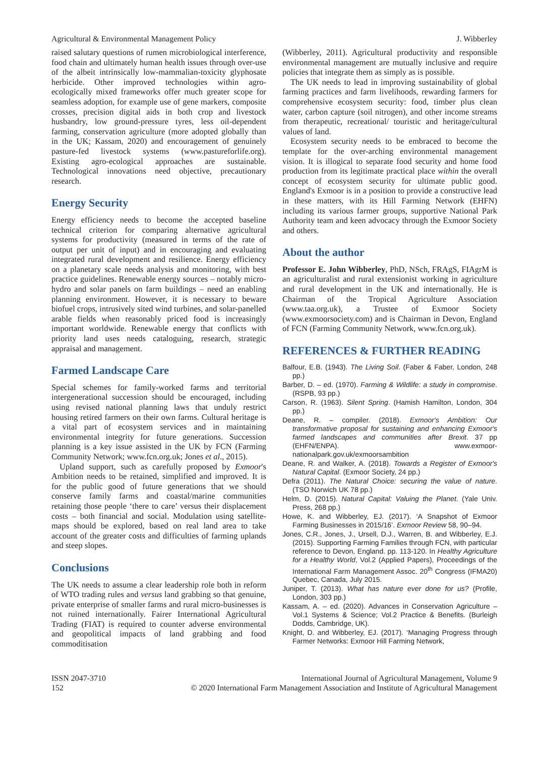Agricultural & Environmental Management Policy J. Wibberley
raised salutary questions of rumen microbiological interference, food chain and ultimately human health issues through over-use of the albeit intrinsically low-mammalian-toxicity glyphosate herbicide. Other improved technologies within agro-ecologically mixed frameworks offer much greater scope for seamless adoption, for example use of gene markers, composite crosses, precision digital aids in both crop and livestock husbandry, low ground-pressure tyres, less oil-dependent farming, conservation agriculture (more adopted globally than in the UK; Kassam, 2020) and encouragement of genuinely pasture-fed livestock systems (www.pastureforlife.org). Existing agro-ecological approaches are sustainable. Technological innovations need objective, precautionary research.
Energy Security
Energy efficiency needs to become the accepted baseline technical criterion for comparing alternative agricultural systems for productivity (measured in terms of the rate of output per unit of input) and in encouraging and evaluating integrated rural development and resilience. Energy efficiency on a planetary scale needs analysis and monitoring, with best practice guidelines. Renewable energy sources – notably micro-hydro and solar panels on farm buildings – need an enabling planning environment. However, it is necessary to beware biofuel crops, intrusively sited wind turbines, and solar-panelled arable fields when reasonably priced food is increasingly important worldwide. Renewable energy that conflicts with priority land uses needs cataloguing, research, strategic appraisal and management.
Farmed Landscape Care
Special schemes for family-worked farms and territorial intergenerational succession should be encouraged, including using revised national planning laws that unduly restrict housing retired farmers on their own farms. Cultural heritage is a vital part of ecosystem services and in maintaining environmental integrity for future generations. Succession planning is a key issue assisted in the UK by FCN (Farming Community Network; www.fcn.org.uk; Jones et al., 2015).
Upland support, such as carefully proposed by Exmoor's Ambition needs to be retained, simplified and improved. It is for the public good of future generations that we should conserve family farms and coastal/marine communities retaining those people ‘there to care’ versus their displacement costs – both financial and social. Modulation using satellite-maps should be explored, based on real land area to take account of the greater costs and difficulties of farming uplands and steep slopes.
Conclusions
The UK needs to assume a clear leadership role both in reform of WTO trading rules and versus land grabbing so that genuine, private enterprise of smaller farms and rural micro-businesses is not ruined internationally. Fairer International Agricultural Trading (FIAT) is required to counter adverse environmental and geopolitical impacts of land grabbing and food commoditisation
(Wibberley, 2011). Agricultural productivity and responsible environmental management are mutually inclusive and require policies that integrate them as simply as is possible.
The UK needs to lead in improving sustainability of global farming practices and farm livelihoods, rewarding farmers for comprehensive ecosystem security: food, timber plus clean water, carbon capture (soil nitrogen), and other income streams from therapeutic, recreational/ touristic and heritage/cultural values of land.
Ecosystem security needs to be embraced to become the template for the over-arching environmental management vision. It is illogical to separate food security and home food production from its legitimate practical place within the overall concept of ecosystem security for ultimate public good. England's Exmoor is in a position to provide a constructive lead in these matters, with its Hill Farming Network (EHFN) including its various farmer groups, supportive National Park Authority team and keen advocacy through the Exmoor Society and others.
About the author
Professor E. John Wibberley, PhD, NSch, FRAgS, FIAgrM is an agriculturalist and rural extensionist working in agriculture and rural development in the UK and internationally. He is Chairman of the Tropical Agriculture Association (www.taa.org.uk), a Trustee of Exmoor Society (www.exmoorsociety.com) and is Chairman in Devon, England of FCN (Farming Community Network, www.fcn.org.uk).
REFERENCES & FURTHER READING
Balfour, E.B. (1943). The Living Soil. (Faber & Faber, London, 248 pp.)
Barber, D. – ed. (1970). Farming & Wildlife: a study in compromise. (RSPB, 93 pp.)
Carson, R. (1963). Silent Spring. (Hamish Hamilton, London, 304 pp.)
Deane, R. – compiler. (2018). Exmoor's Ambition: Our transformative proposal for sustaining and enhancing Exmoor's farmed landscapes and communities after Brexit. 37 pp (EHFN/ENPA). www.exmoor-nationalpark.gov.uk/exmoorsambition
Deane, R. and Walker, A. (2018). Towards a Register of Exmoor's Natural Capital. (Exmoor Society, 24 pp.)
Defra (2011). The Natural Choice: securing the value of nature. (TSO Norwich UK 78 pp.)
Helm, D. (2015). Natural Capital: Valuing the Planet. (Yale Univ. Press, 268 pp.)
Howe, K. and Wibberley, EJ. (2017). ‘A Snapshot of Exmoor Farming Businesses in 2015/16’. Exmoor Review 58, 90–94.
Jones, C.R., Jones, J., Ursell, D.J., Warren, B. and Wibberley, E.J. (2015). Supporting Farming Families through FCN, with particular reference to Devon, England. pp. 113-120. In Healthy Agriculture for a Healthy World, Vol.2 (Applied Papers), Proceedings of the International Farm Management Assoc. 20<sup>th</sup> Congress (IFMA20) Quebec, Canada, July 2015.
Juniper, T. (2013). What has nature ever done for us? (Profile, London, 303 pp.)
Kassam, A. – ed. (2020). Advances in Conservation Agriculture – Vol.1 Systems & Science; Vol.2 Practice & Benefits. (Burleigh Dodds, Cambridge, UK).
Knight, D. and Wibberley, EJ. (2017). ‘Managing Progress through Farmer Networks: Exmoor Hill Farming Network,
ISSN 2047-3710
152
International Journal of Agricultural Management, Volume 9
© 2020 International Farm Management Association and Institute of Agricultural Management